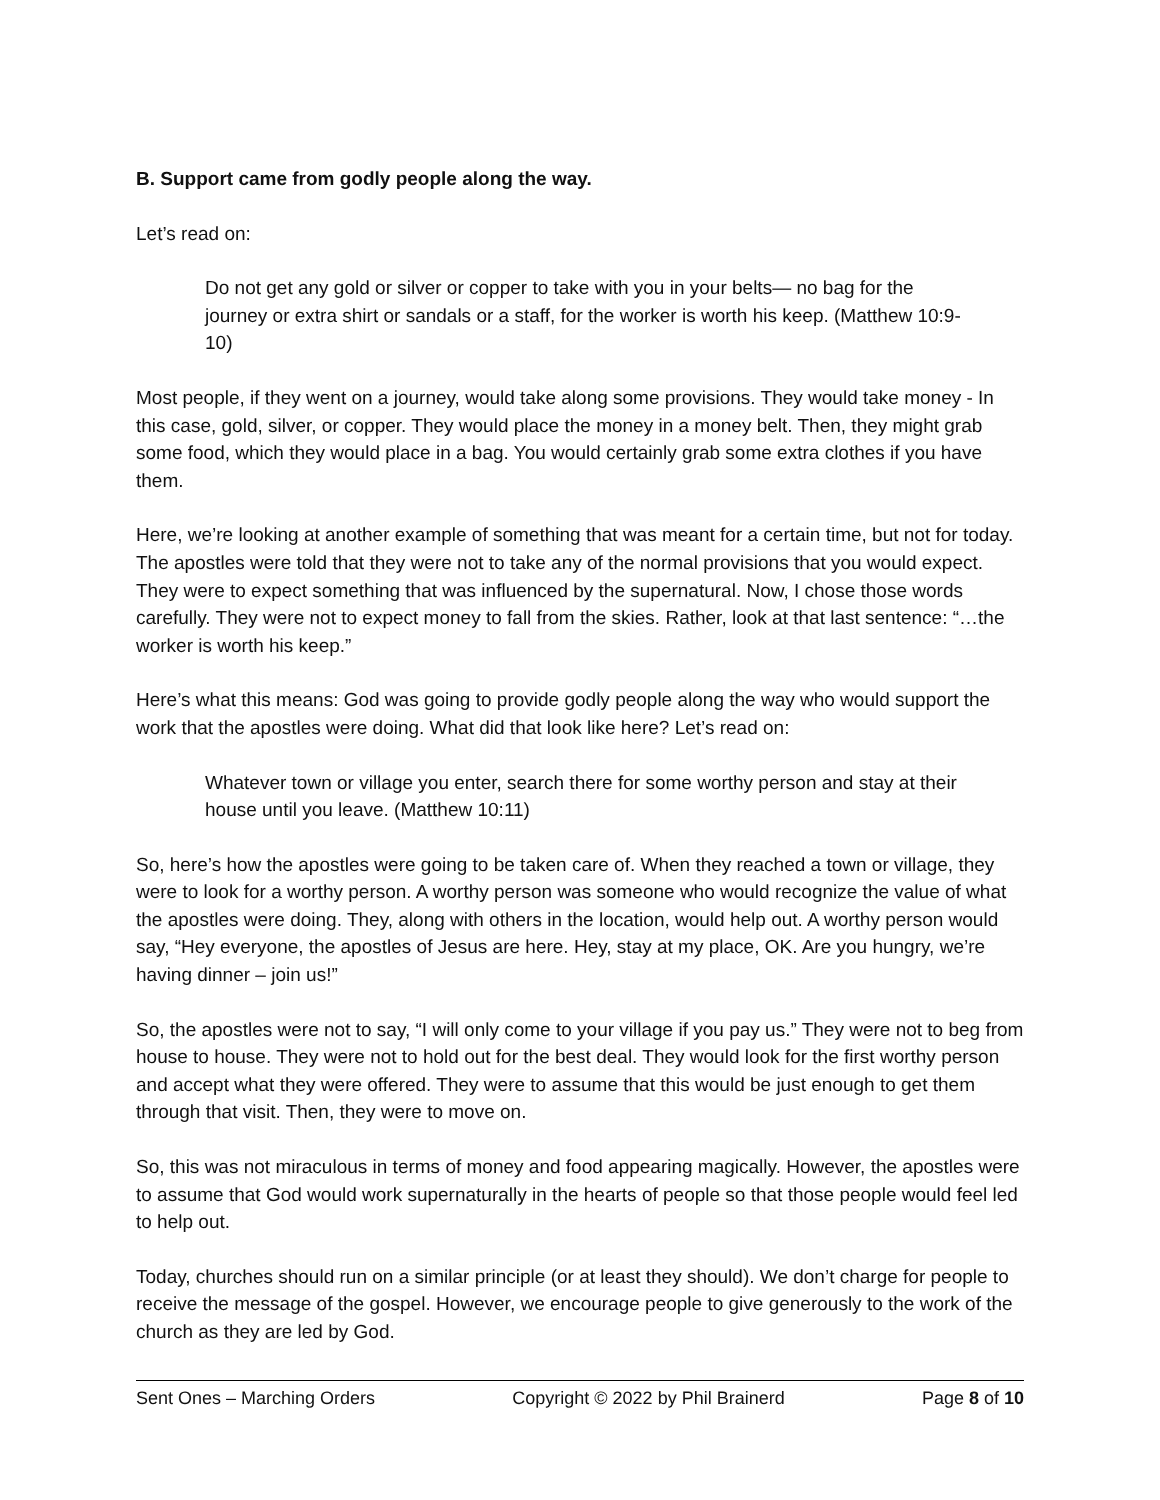B. Support came from godly people along the way.
Let’s read on:
Do not get any gold or silver or copper to take with you in your belts— no bag for the journey or extra shirt or sandals or a staff, for the worker is worth his keep. (Matthew 10:9-10)
Most people, if they went on a journey, would take along some provisions. They would take money - In this case, gold, silver, or copper. They would place the money in a money belt. Then, they might grab some food, which they would place in a bag. You would certainly grab some extra clothes if you have them.
Here, we’re looking at another example of something that was meant for a certain time, but not for today. The apostles were told that they were not to take any of the normal provisions that you would expect. They were to expect something that was influenced by the supernatural. Now, I chose those words carefully. They were not to expect money to fall from the skies. Rather, look at that last sentence: “…the worker is worth his keep.”
Here’s what this means: God was going to provide godly people along the way who would support the work that the apostles were doing. What did that look like here? Let’s read on:
Whatever town or village you enter, search there for some worthy person and stay at their house until you leave. (Matthew 10:11)
So, here’s how the apostles were going to be taken care of. When they reached a town or village, they were to look for a worthy person. A worthy person was someone who would recognize the value of what the apostles were doing. They, along with others in the location, would help out. A worthy person would say, “Hey everyone, the apostles of Jesus are here. Hey, stay at my place, OK. Are you hungry, we’re having dinner – join us!”
So, the apostles were not to say, “I will only come to your village if you pay us.” They were not to beg from house to house. They were not to hold out for the best deal. They would look for the first worthy person and accept what they were offered. They were to assume that this would be just enough to get them through that visit. Then, they were to move on.
So, this was not miraculous in terms of money and food appearing magically. However, the apostles were to assume that God would work supernaturally in the hearts of people so that those people would feel led to help out.
Today, churches should run on a similar principle (or at least they should). We don’t charge for people to receive the message of the gospel. However, we encourage people to give generously to the work of the church as they are led by God.
Sent Ones – Marching Orders Copyright © 2022 by Phil Brainerd Page 8 of 10